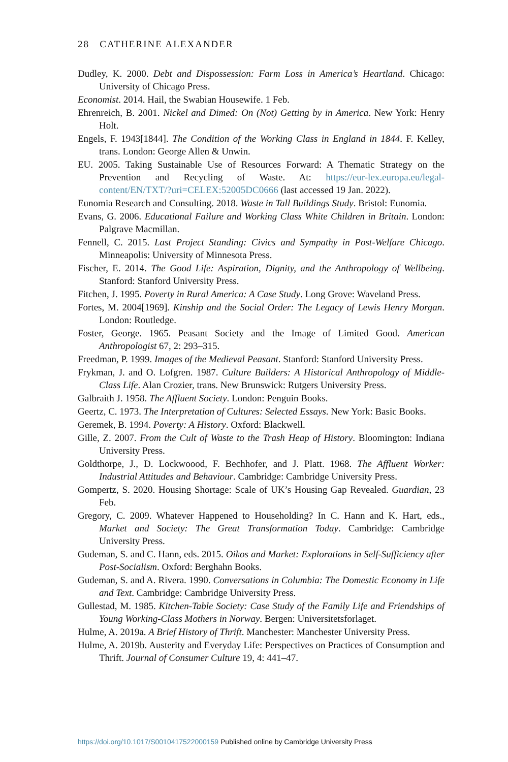28 CATHERINE ALEXANDER
Dudley, K. 2000. Debt and Dispossession: Farm Loss in America’s Heartland. Chicago: University of Chicago Press.
Economist. 2014. Hail, the Swabian Housewife. 1 Feb.
Ehrenreich, B. 2001. Nickel and Dimed: On (Not) Getting by in America. New York: Henry Holt.
Engels, F. 1943[1844]. The Condition of the Working Class in England in 1844. F. Kelley, trans. London: George Allen & Unwin.
EU. 2005. Taking Sustainable Use of Resources Forward: A Thematic Strategy on the Prevention and Recycling of Waste. At: https://eur-lex.europa.eu/legal-content/EN/TXT/?uri=CELEX:52005DC0666 (last accessed 19 Jan. 2022).
Eunomia Research and Consulting. 2018. Waste in Tall Buildings Study. Bristol: Eunomia.
Evans, G. 2006. Educational Failure and Working Class White Children in Britain. London: Palgrave Macmillan.
Fennell, C. 2015. Last Project Standing: Civics and Sympathy in Post-Welfare Chicago. Minneapolis: University of Minnesota Press.
Fischer, E. 2014. The Good Life: Aspiration, Dignity, and the Anthropology of Wellbeing. Stanford: Stanford University Press.
Fitchen, J. 1995. Poverty in Rural America: A Case Study. Long Grove: Waveland Press.
Fortes, M. 2004[1969]. Kinship and the Social Order: The Legacy of Lewis Henry Morgan. London: Routledge.
Foster, George. 1965. Peasant Society and the Image of Limited Good. American Anthropologist 67, 2: 293–315.
Freedman, P. 1999. Images of the Medieval Peasant. Stanford: Stanford University Press.
Frykman, J. and O. Lofgren. 1987. Culture Builders: A Historical Anthropology of Middle-Class Life. Alan Crozier, trans. New Brunswick: Rutgers University Press.
Galbraith J. 1958. The Affluent Society. London: Penguin Books.
Geertz, C. 1973. The Interpretation of Cultures: Selected Essays. New York: Basic Books.
Geremek, B. 1994. Poverty: A History. Oxford: Blackwell.
Gille, Z. 2007. From the Cult of Waste to the Trash Heap of History. Bloomington: Indiana University Press.
Goldthorpe, J., D. Lockwoood, F. Bechhofer, and J. Platt. 1968. The Affluent Worker: Industrial Attitudes and Behaviour. Cambridge: Cambridge University Press.
Gompertz, S. 2020. Housing Shortage: Scale of UK’s Housing Gap Revealed. Guardian, 23 Feb.
Gregory, C. 2009. Whatever Happened to Householding? In C. Hann and K. Hart, eds., Market and Society: The Great Transformation Today. Cambridge: Cambridge University Press.
Gudeman, S. and C. Hann, eds. 2015. Oikos and Market: Explorations in Self-Sufficiency after Post-Socialism. Oxford: Berghahn Books.
Gudeman, S. and A. Rivera. 1990. Conversations in Columbia: The Domestic Economy in Life and Text. Cambridge: Cambridge University Press.
Gullestad, M. 1985. Kitchen-Table Society: Case Study of the Family Life and Friendships of Young Working-Class Mothers in Norway. Bergen: Universitetsforlaget.
Hulme, A. 2019a. A Brief History of Thrift. Manchester: Manchester University Press.
Hulme, A. 2019b. Austerity and Everyday Life: Perspectives on Practices of Consumption and Thrift. Journal of Consumer Culture 19, 4: 441–47.
https://doi.org/10.1017/S0010417522000159 Published online by Cambridge University Press